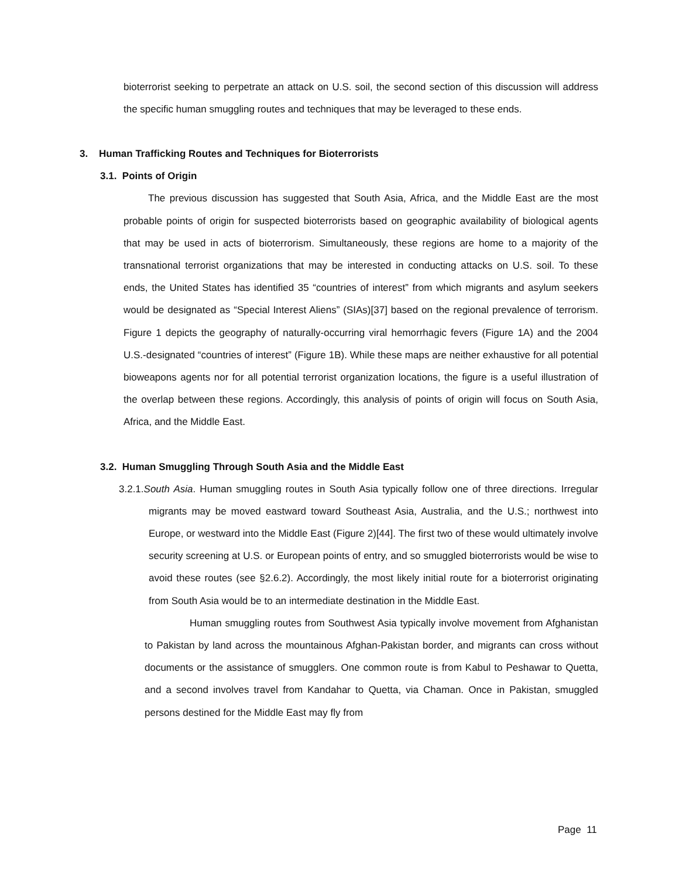bioterrorist seeking to perpetrate an attack on U.S. soil, the second section of this discussion will address the specific human smuggling routes and techniques that may be leveraged to these ends.
3. Human Trafficking Routes and Techniques for Bioterrorists
3.1. Points of Origin
The previous discussion has suggested that South Asia, Africa, and the Middle East are the most probable points of origin for suspected bioterrorists based on geographic availability of biological agents that may be used in acts of bioterrorism. Simultaneously, these regions are home to a majority of the transnational terrorist organizations that may be interested in conducting attacks on U.S. soil. To these ends, the United States has identified 35 “countries of interest” from which migrants and asylum seekers would be designated as “Special Interest Aliens” (SIAs)[37] based on the regional prevalence of terrorism. Figure 1 depicts the geography of naturally-occurring viral hemorrhagic fevers (Figure 1A) and the 2004 U.S.-designated “countries of interest” (Figure 1B). While these maps are neither exhaustive for all potential bioweapons agents nor for all potential terrorist organization locations, the figure is a useful illustration of the overlap between these regions. Accordingly, this analysis of points of origin will focus on South Asia, Africa, and the Middle East.
3.2. Human Smuggling Through South Asia and the Middle East
3.2.1.South Asia. Human smuggling routes in South Asia typically follow one of three directions. Irregular migrants may be moved eastward toward Southeast Asia, Australia, and the U.S.; northwest into Europe, or westward into the Middle East (Figure 2)[44]. The first two of these would ultimately involve security screening at U.S. or European points of entry, and so smuggled bioterrorists would be wise to avoid these routes (see §2.6.2). Accordingly, the most likely initial route for a bioterrorist originating from South Asia would be to an intermediate destination in the Middle East.
Human smuggling routes from Southwest Asia typically involve movement from Afghanistan to Pakistan by land across the mountainous Afghan-Pakistan border, and migrants can cross without documents or the assistance of smugglers. One common route is from Kabul to Peshawar to Quetta, and a second involves travel from Kandahar to Quetta, via Chaman. Once in Pakistan, smuggled persons destined for the Middle East may fly from
Page 11